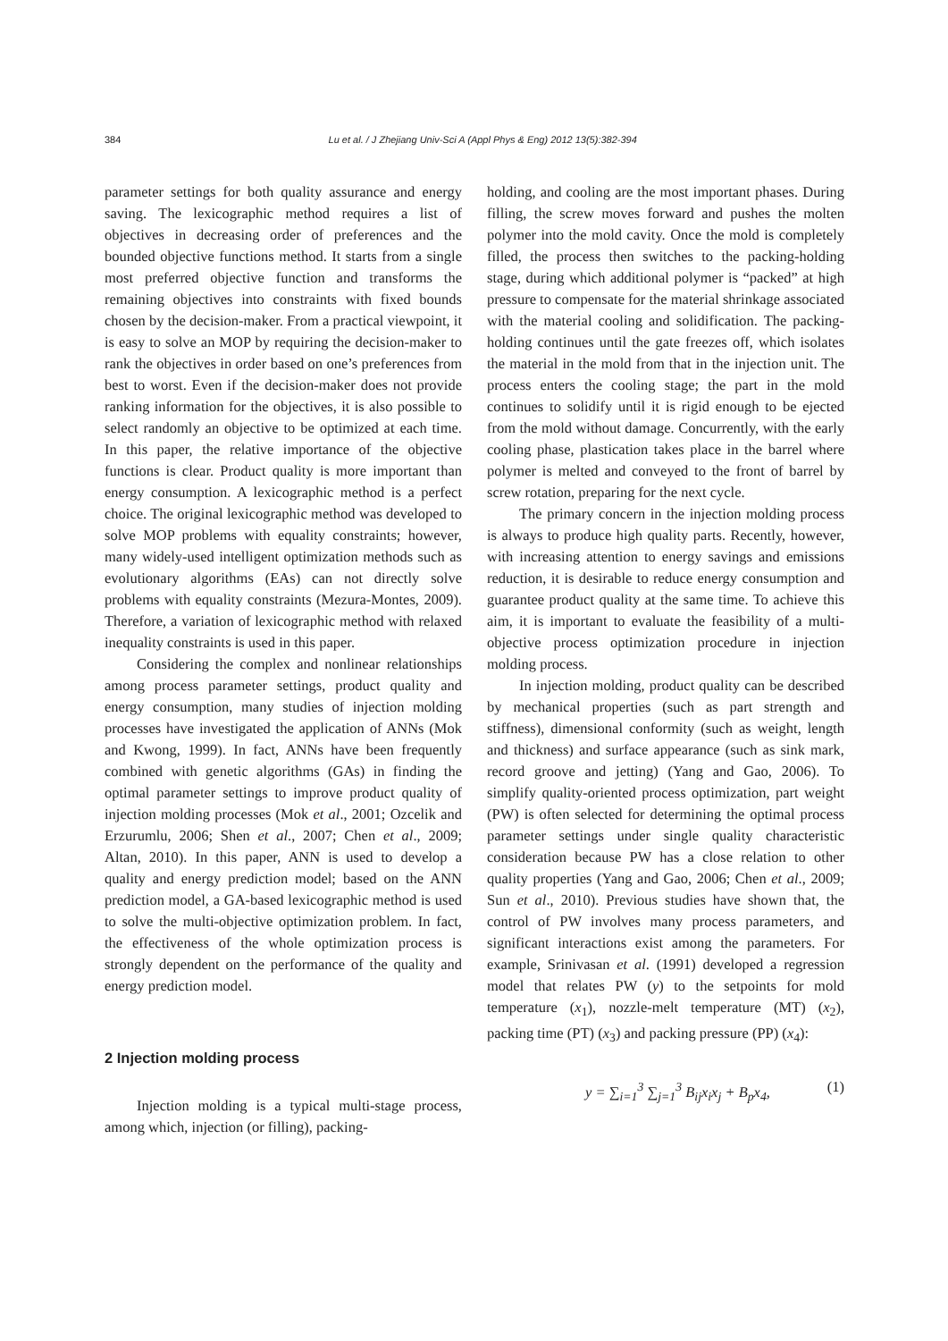384 Lu et al. / J Zhejiang Univ-Sci A (Appl Phys & Eng) 2012 13(5):382-394
parameter settings for both quality assurance and energy saving. The lexicographic method requires a list of objectives in decreasing order of preferences and the bounded objective functions method. It starts from a single most preferred objective function and transforms the remaining objectives into constraints with fixed bounds chosen by the decision-maker. From a practical viewpoint, it is easy to solve an MOP by requiring the decision-maker to rank the objectives in order based on one’s preferences from best to worst. Even if the decision-maker does not provide ranking information for the objectives, it is also possible to select randomly an objective to be optimized at each time. In this paper, the relative importance of the objective functions is clear. Product quality is more important than energy consumption. A lexicographic method is a perfect choice. The original lexicographic method was developed to solve MOP problems with equality constraints; however, many widely-used intelligent optimization methods such as evolutionary algorithms (EAs) can not directly solve problems with equality constraints (Mezura-Montes, 2009). Therefore, a variation of lexicographic method with relaxed inequality constraints is used in this paper.
Considering the complex and nonlinear relationships among process parameter settings, product quality and energy consumption, many studies of injection molding processes have investigated the application of ANNs (Mok and Kwong, 1999). In fact, ANNs have been frequently combined with genetic algorithms (GAs) in finding the optimal parameter settings to improve product quality of injection molding processes (Mok et al., 2001; Ozcelik and Erzurumlu, 2006; Shen et al., 2007; Chen et al., 2009; Altan, 2010). In this paper, ANN is used to develop a quality and energy prediction model; based on the ANN prediction model, a GA-based lexicographic method is used to solve the multi-objective optimization problem. In fact, the effectiveness of the whole optimization process is strongly dependent on the performance of the quality and energy prediction model.
2 Injection molding process
Injection molding is a typical multi-stage process, among which, injection (or filling), packing-
holding, and cooling are the most important phases. During filling, the screw moves forward and pushes the molten polymer into the mold cavity. Once the mold is completely filled, the process then switches to the packing-holding stage, during which additional polymer is “packed” at high pressure to compensate for the material shrinkage associated with the material cooling and solidification. The packing-holding continues until the gate freezes off, which isolates the material in the mold from that in the injection unit. The process enters the cooling stage; the part in the mold continues to solidify until it is rigid enough to be ejected from the mold without damage. Concurrently, with the early cooling phase, plastication takes place in the barrel where polymer is melted and conveyed to the front of barrel by screw rotation, preparing for the next cycle.
The primary concern in the injection molding process is always to produce high quality parts. Recently, however, with increasing attention to energy savings and emissions reduction, it is desirable to reduce energy consumption and guarantee product quality at the same time. To achieve this aim, it is important to evaluate the feasibility of a multi-objective process optimization procedure in injection molding process.
In injection molding, product quality can be described by mechanical properties (such as part strength and stiffness), dimensional conformity (such as weight, length and thickness) and surface appearance (such as sink mark, record groove and jetting) (Yang and Gao, 2006). To simplify quality-oriented process optimization, part weight (PW) is often selected for determining the optimal process parameter settings under single quality characteristic consideration because PW has a close relation to other quality properties (Yang and Gao, 2006; Chen et al., 2009; Sun et al., 2010). Previous studies have shown that, the control of PW involves many process parameters, and significant interactions exist among the parameters. For example, Srinivasan et al. (1991) developed a regression model that relates PW (y) to the setpoints for mold temperature (x<sub>1</sub>), nozzle-melt temperature (MT) (x<sub>2</sub>), packing time (PT) (x<sub>3</sub>) and packing pressure (PP) (x<sub>4</sub>):
y = ∑<sub>i=1</sub><sup>3</sup> ∑<sub>j=1</sub><sup>3</sup> B<sub>ij</sub>x<sub>i</sub>x<sub>j</sub> + B<sub>p</sub>x<sub>4</sub>, (1)